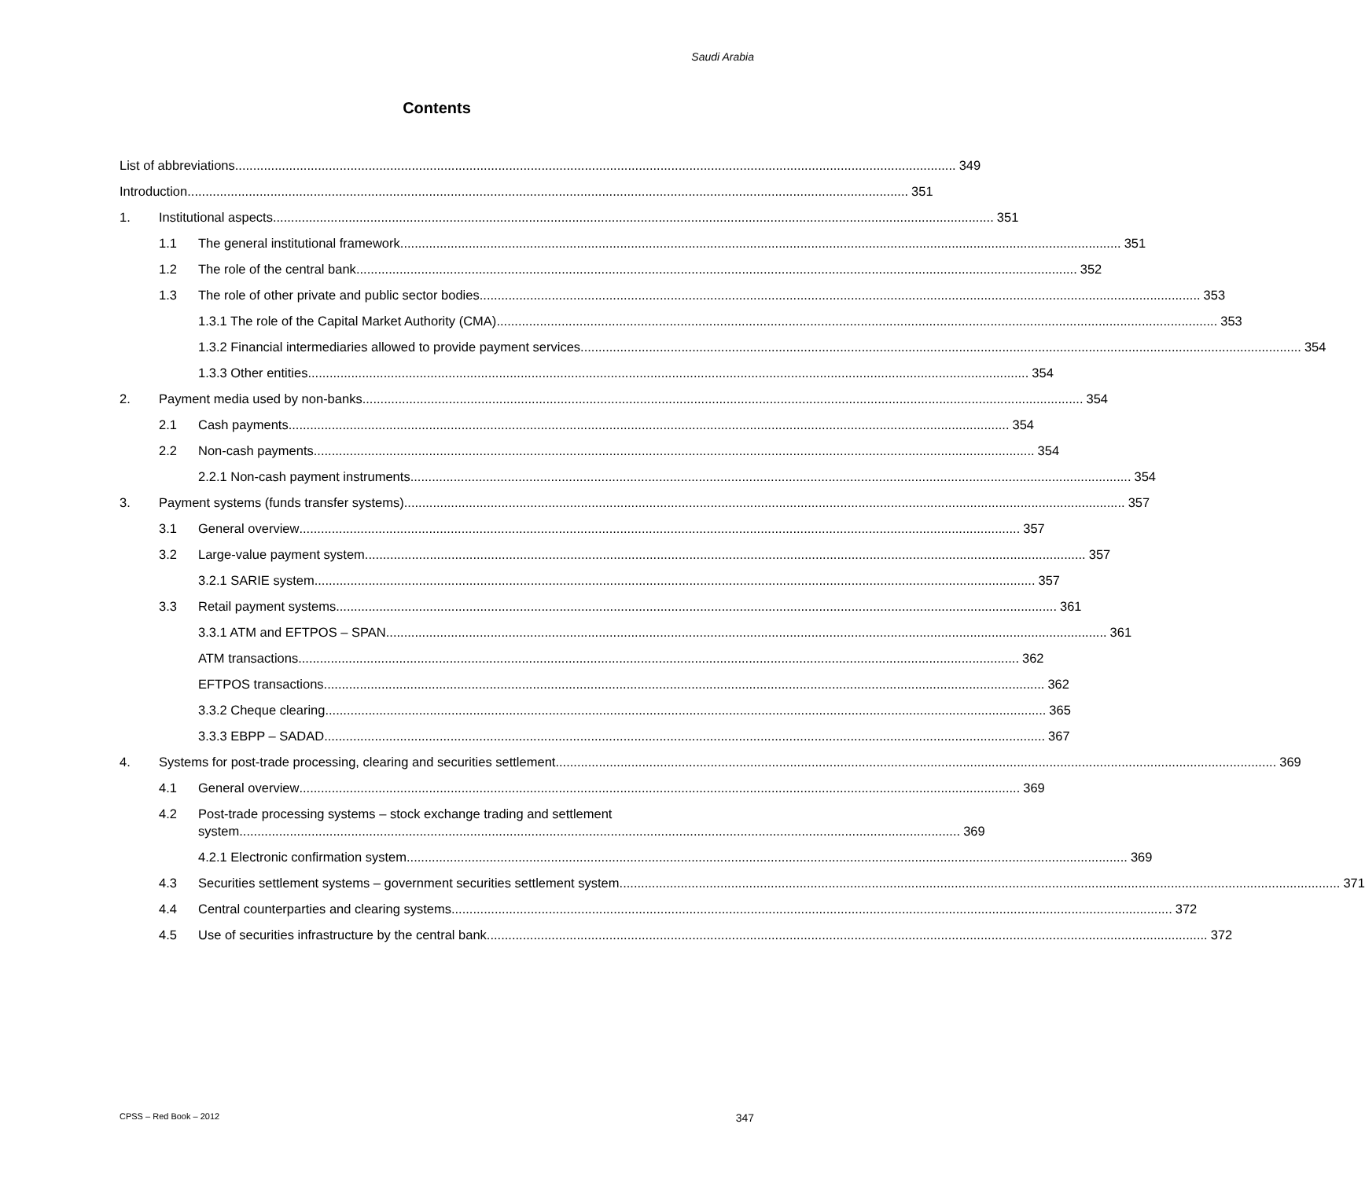Saudi Arabia
Contents
List of abbreviations 349
Introduction 351
1. Institutional aspects 351
1.1 The general institutional framework 351
1.2 The role of the central bank 352
1.3 The role of other private and public sector bodies 353
1.3.1 The role of the Capital Market Authority (CMA) 353
1.3.2 Financial intermediaries allowed to provide payment services 354
1.3.3 Other entities 354
2. Payment media used by non-banks 354
2.1 Cash payments 354
2.2 Non-cash payments 354
2.2.1 Non-cash payment instruments 354
3. Payment systems (funds transfer systems) 357
3.1 General overview 357
3.2 Large-value payment system 357
3.2.1 SARIE system 357
3.3 Retail payment systems 361
3.3.1 ATM and EFTPOS – SPAN 361
ATM transactions 362
EFTPOS transactions 362
3.3.2 Cheque clearing 365
3.3.3 EBPP – SADAD 367
4. Systems for post-trade processing, clearing and securities settlement 369
4.1 General overview 369
4.2 Post-trade processing systems – stock exchange trading and settlement
system 369
4.2.1 Electronic confirmation system 369
4.3 Securities settlement systems – government securities settlement system 371
4.4 Central counterparties and clearing systems 372
4.5 Use of securities infrastructure by the central bank 372
CPSS – Red Book – 2012 347